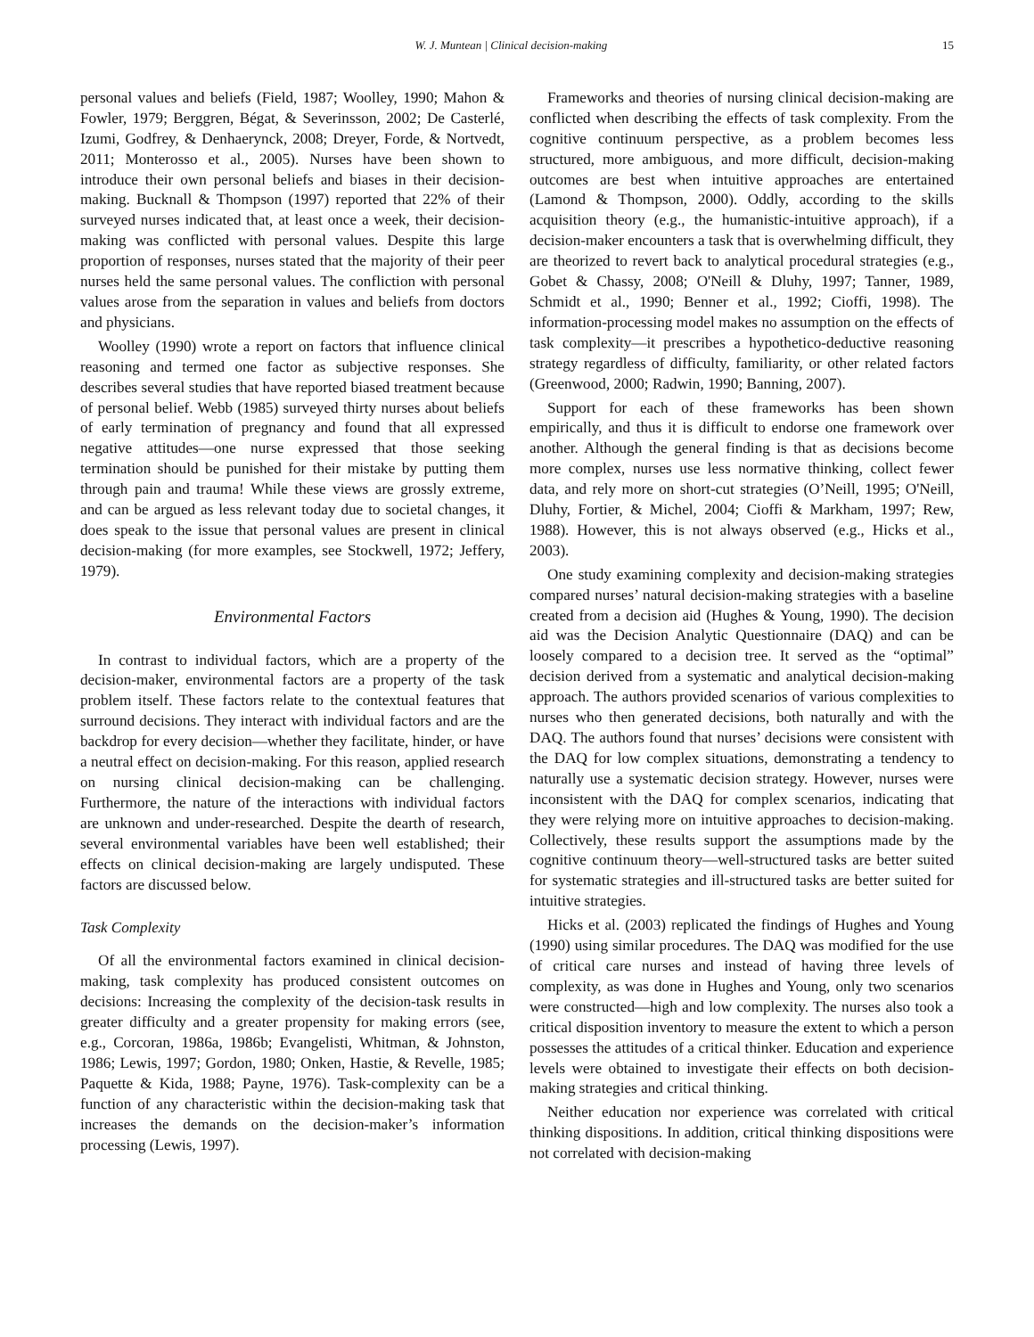W. J. Muntean | Clinical decision-making 15
personal values and beliefs (Field, 1987; Woolley, 1990; Mahon & Fowler, 1979; Berggren, Bégat, & Severinsson, 2002; De Casterlé, Izumi, Godfrey, & Denhaerynck, 2008; Dreyer, Forde, & Nortvedt, 2011; Monterosso et al., 2005). Nurses have been shown to introduce their own personal beliefs and biases in their decision-making. Bucknall & Thompson (1997) reported that 22% of their surveyed nurses indicated that, at least once a week, their decision-making was conflicted with personal values. Despite this large proportion of responses, nurses stated that the majority of their peer nurses held the same personal values. The confliction with personal values arose from the separation in values and beliefs from doctors and physicians.
Woolley (1990) wrote a report on factors that influence clinical reasoning and termed one factor as subjective responses. She describes several studies that have reported biased treatment because of personal belief. Webb (1985) surveyed thirty nurses about beliefs of early termination of pregnancy and found that all expressed negative attitudes—one nurse expressed that those seeking termination should be punished for their mistake by putting them through pain and trauma! While these views are grossly extreme, and can be argued as less relevant today due to societal changes, it does speak to the issue that personal values are present in clinical decision-making (for more examples, see Stockwell, 1972; Jeffery, 1979).
Environmental Factors
In contrast to individual factors, which are a property of the decision-maker, environmental factors are a property of the task problem itself. These factors relate to the contextual features that surround decisions. They interact with individual factors and are the backdrop for every decision—whether they facilitate, hinder, or have a neutral effect on decision-making. For this reason, applied research on nursing clinical decision-making can be challenging. Furthermore, the nature of the interactions with individual factors are unknown and under-researched. Despite the dearth of research, several environmental variables have been well established; their effects on clinical decision-making are largely undisputed. These factors are discussed below.
Task Complexity
Of all the environmental factors examined in clinical decision-making, task complexity has produced consistent outcomes on decisions: Increasing the complexity of the decision-task results in greater difficulty and a greater propensity for making errors (see, e.g., Corcoran, 1986a, 1986b; Evangelisti, Whitman, & Johnston, 1986; Lewis, 1997; Gordon, 1980; Onken, Hastie, & Revelle, 1985; Paquette & Kida, 1988; Payne, 1976). Task-complexity can be a function of any characteristic within the decision-making task that increases the demands on the decision-maker’s information processing (Lewis, 1997).
Frameworks and theories of nursing clinical decision-making are conflicted when describing the effects of task complexity. From the cognitive continuum perspective, as a problem becomes less structured, more ambiguous, and more difficult, decision-making outcomes are best when intuitive approaches are entertained (Lamond & Thompson, 2000). Oddly, according to the skills acquisition theory (e.g., the humanistic-intuitive approach), if a decision-maker encounters a task that is overwhelming difficult, they are theorized to revert back to analytical procedural strategies (e.g., Gobet & Chassy, 2008; O'Neill & Dluhy, 1997; Tanner, 1989, Schmidt et al., 1990; Benner et al., 1992; Cioffi, 1998). The information-processing model makes no assumption on the effects of task complexity—it prescribes a hypothetico-deductive reasoning strategy regardless of difficulty, familiarity, or other related factors (Greenwood, 2000; Radwin, 1990; Banning, 2007).
Support for each of these frameworks has been shown empirically, and thus it is difficult to endorse one framework over another. Although the general finding is that as decisions become more complex, nurses use less normative thinking, collect fewer data, and rely more on short-cut strategies (O’Neill, 1995; O'Neill, Dluhy, Fortier, & Michel, 2004; Cioffi & Markham, 1997; Rew, 1988). However, this is not always observed (e.g., Hicks et al., 2003).
One study examining complexity and decision-making strategies compared nurses’ natural decision-making strategies with a baseline created from a decision aid (Hughes & Young, 1990). The decision aid was the Decision Analytic Questionnaire (DAQ) and can be loosely compared to a decision tree. It served as the “optimal” decision derived from a systematic and analytical decision-making approach. The authors provided scenarios of various complexities to nurses who then generated decisions, both naturally and with the DAQ. The authors found that nurses’ decisions were consistent with the DAQ for low complex situations, demonstrating a tendency to naturally use a systematic decision strategy. However, nurses were inconsistent with the DAQ for complex scenarios, indicating that they were relying more on intuitive approaches to decision-making. Collectively, these results support the assumptions made by the cognitive continuum theory—well-structured tasks are better suited for systematic strategies and ill-structured tasks are better suited for intuitive strategies.
Hicks et al. (2003) replicated the findings of Hughes and Young (1990) using similar procedures. The DAQ was modified for the use of critical care nurses and instead of having three levels of complexity, as was done in Hughes and Young, only two scenarios were constructed—high and low complexity. The nurses also took a critical disposition inventory to measure the extent to which a person possesses the attitudes of a critical thinker. Education and experience levels were obtained to investigate their effects on both decision-making strategies and critical thinking.
Neither education nor experience was correlated with critical thinking dispositions. In addition, critical thinking dispositions were not correlated with decision-making